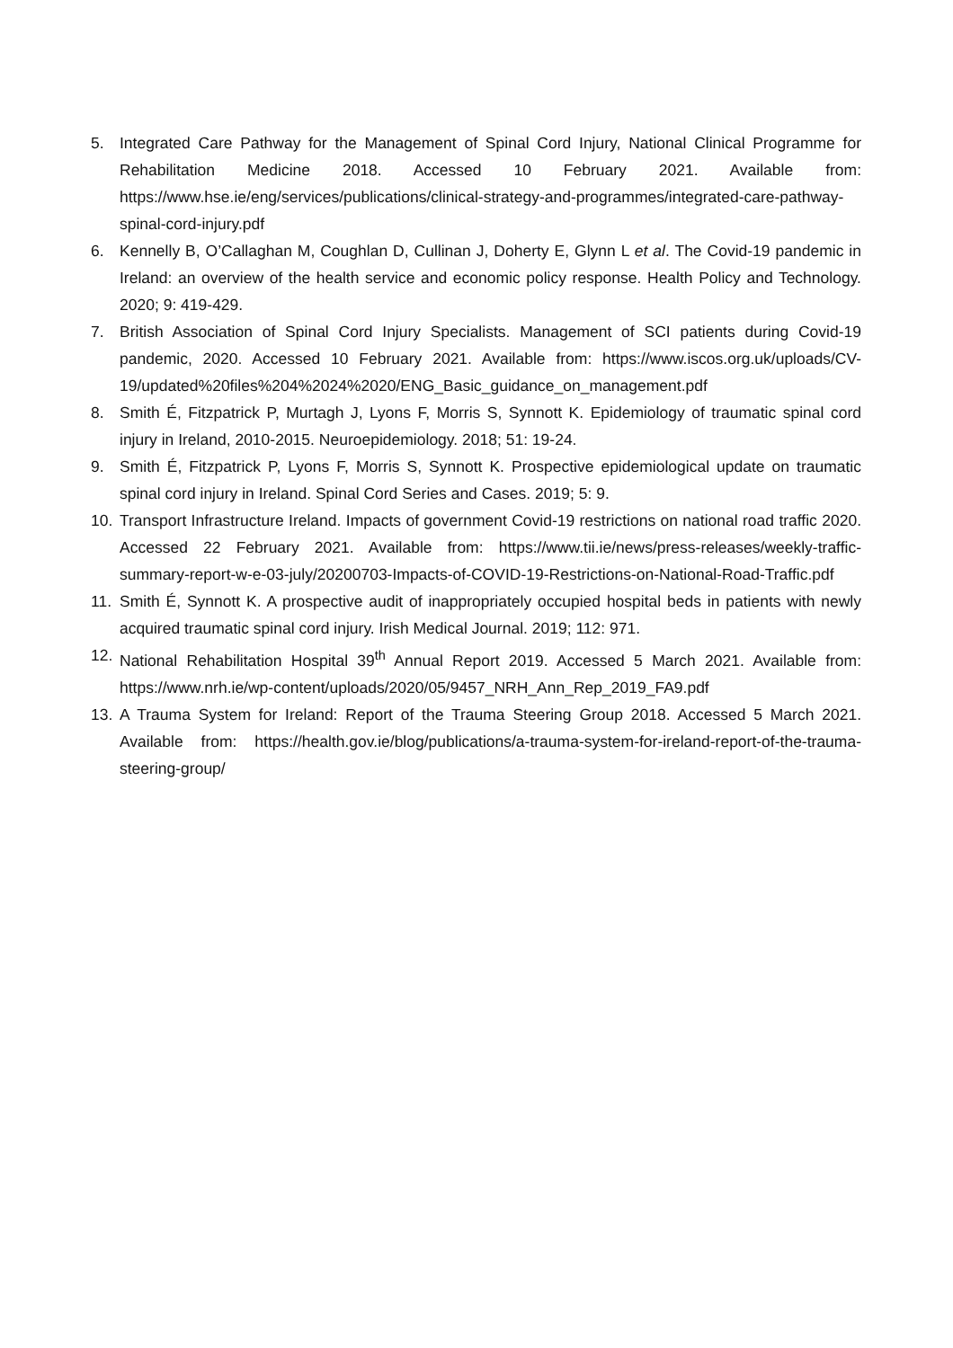5. Integrated Care Pathway for the Management of Spinal Cord Injury, National Clinical Programme for Rehabilitation Medicine 2018. Accessed 10 February 2021. Available from: https://www.hse.ie/eng/services/publications/clinical-strategy-and-programmes/integrated-care-pathway-spinal-cord-injury.pdf
6. Kennelly B, O’Callaghan M, Coughlan D, Cullinan J, Doherty E, Glynn L et al. The Covid-19 pandemic in Ireland: an overview of the health service and economic policy response. Health Policy and Technology. 2020; 9: 419-429.
7. British Association of Spinal Cord Injury Specialists. Management of SCI patients during Covid-19 pandemic, 2020. Accessed 10 February 2021. Available from: https://www.iscos.org.uk/uploads/CV-19/updated%20files%204%2024%2020/ENG_Basic_guidance_on_management.pdf
8. Smith É, Fitzpatrick P, Murtagh J, Lyons F, Morris S, Synnott K. Epidemiology of traumatic spinal cord injury in Ireland, 2010-2015. Neuroepidemiology. 2018; 51: 19-24.
9. Smith É, Fitzpatrick P, Lyons F, Morris S, Synnott K. Prospective epidemiological update on traumatic spinal cord injury in Ireland. Spinal Cord Series and Cases. 2019; 5: 9.
10. Transport Infrastructure Ireland. Impacts of government Covid-19 restrictions on national road traffic 2020. Accessed 22 February 2021. Available from: https://www.tii.ie/news/press-releases/weekly-traffic-summary-report-w-e-03-july/20200703-Impacts-of-COVID-19-Restrictions-on-National-Road-Traffic.pdf
11. Smith É, Synnott K. A prospective audit of inappropriately occupied hospital beds in patients with newly acquired traumatic spinal cord injury. Irish Medical Journal. 2019; 112: 971.
12. National Rehabilitation Hospital 39<sup>th</sup> Annual Report 2019. Accessed 5 March 2021. Available from: https://www.nrh.ie/wp-content/uploads/2020/05/9457_NRH_Ann_Rep_2019_FA9.pdf
13. A Trauma System for Ireland: Report of the Trauma Steering Group 2018. Accessed 5 March 2021. Available from: https://health.gov.ie/blog/publications/a-trauma-system-for-ireland-report-of-the-trauma-steering-group/